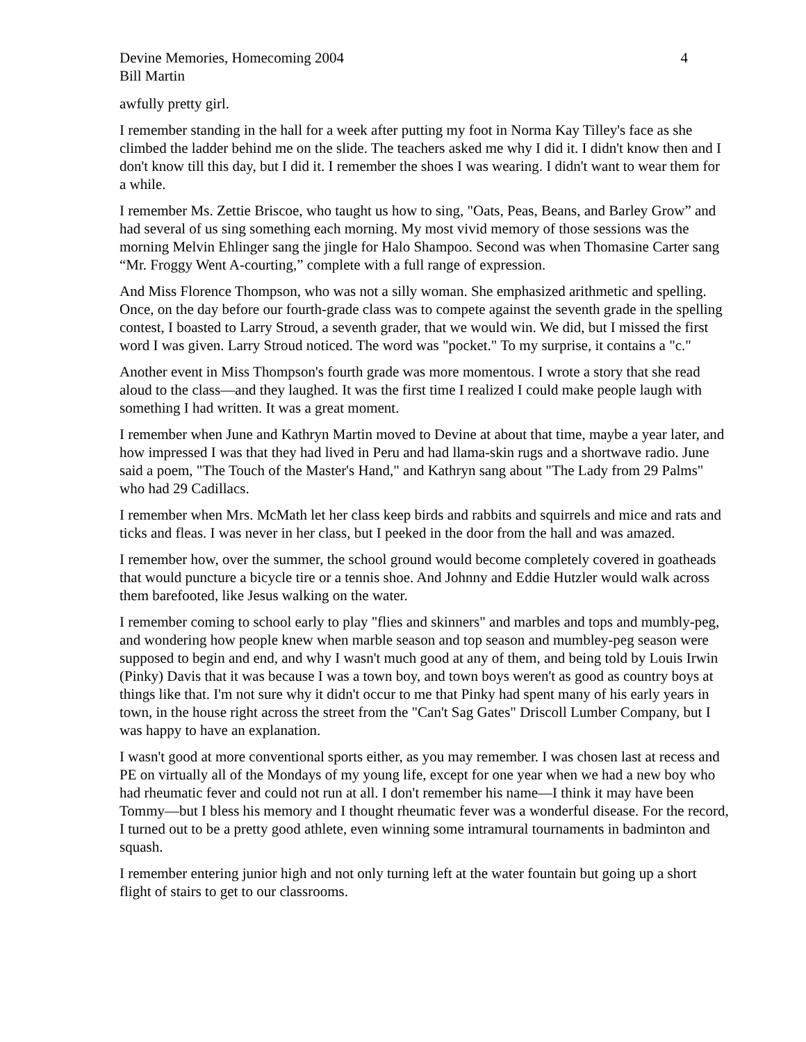Devine Memories, Homecoming 2004 4
Bill Martin
awfully pretty girl.
I remember standing in the hall for a week after putting my foot in Norma Kay Tilley's face as she climbed the ladder behind me on the slide. The teachers asked me why I did it. I didn't know then and I don't know till this day, but I did it. I remember the shoes I was wearing. I didn't want to wear them for a while.
I remember Ms. Zettie Briscoe, who taught us how to sing, "Oats, Peas, Beans, and Barley Grow” and had several of us sing something each morning. My most vivid memory of those sessions was the morning Melvin Ehlinger sang the jingle for Halo Shampoo. Second was when Thomasine Carter sang “Mr. Froggy Went A-courting,” complete with a full range of expression.
And Miss Florence Thompson, who was not a silly woman. She emphasized arithmetic and spelling. Once, on the day before our fourth-grade class was to compete against the seventh grade in the spelling contest, I boasted to Larry Stroud, a seventh grader, that we would win. We did, but I missed the first word I was given. Larry Stroud noticed. The word was "pocket." To my surprise, it contains a "c."
Another event in Miss Thompson's fourth grade was more momentous. I wrote a story that she read aloud to the class—and they laughed. It was the first time I realized I could make people laugh with something I had written. It was a great moment.
I remember when June and Kathryn Martin moved to Devine at about that time, maybe a year later, and how impressed I was that they had lived in Peru and had llama-skin rugs and a shortwave radio. June said a poem, "The Touch of the Master's Hand," and Kathryn sang about "The Lady from 29 Palms" who had 29 Cadillacs.
I remember when Mrs. McMath let her class keep birds and rabbits and squirrels and mice and rats and ticks and fleas. I was never in her class, but I peeked in the door from the hall and was amazed.
I remember how, over the summer, the school ground would become completely covered in goatheads that would puncture a bicycle tire or a tennis shoe. And Johnny and Eddie Hutzler would walk across them barefooted, like Jesus walking on the water.
I remember coming to school early to play "flies and skinners" and marbles and tops and mumbly-peg, and wondering how people knew when marble season and top season and mumbley-peg season were supposed to begin and end, and why I wasn't much good at any of them, and being told by Louis Irwin (Pinky) Davis that it was because I was a town boy, and town boys weren't as good as country boys at things like that. I'm not sure why it didn't occur to me that Pinky had spent many of his early years in town, in the house right across the street from the "Can't Sag Gates" Driscoll Lumber Company, but I was happy to have an explanation.
I wasn't good at more conventional sports either, as you may remember. I was chosen last at recess and PE on virtually all of the Mondays of my young life, except for one year when we had a new boy who had rheumatic fever and could not run at all. I don't remember his name—I think it may have been Tommy—but I bless his memory and I thought rheumatic fever was a wonderful disease. For the record, I turned out to be a pretty good athlete, even winning some intramural tournaments in badminton and squash.
I remember entering junior high and not only turning left at the water fountain but going up a short flight of stairs to get to our classrooms.